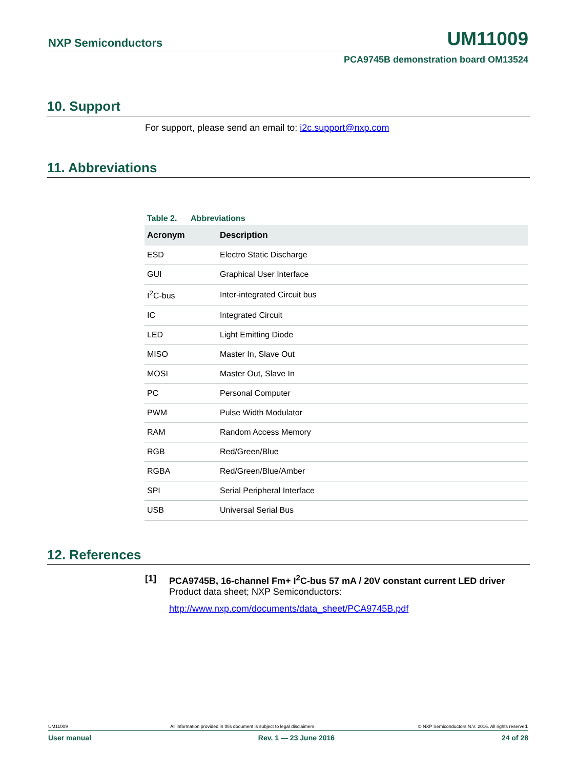NXP Semiconductors UM11009
PCA9745B demonstration board OM13524
10. Support
For support, please send an email to: i2c.support@nxp.com
11. Abbreviations
Table 2. Abbreviations
| Acronym | Description |
| --- | --- |
| ESD | Electro Static Discharge |
| GUI | Graphical User Interface |
| I<sup>2</sup>C-bus | Inter-integrated Circuit bus |
| IC | Integrated Circuit |
| LED | Light Emitting Diode |
| MISO | Master In, Slave Out |
| MOSI | Master Out, Slave In |
| PC | Personal Computer |
| PWM | Pulse Width Modulator |
| RAM | Random Access Memory |
| RGB | Red/Green/Blue |
| RGBA | Red/Green/Blue/Amber |
| SPI | Serial Peripheral Interface |
| USB | Universal Serial Bus |
12. References
[1] PCA9745B, 16-channel Fm+ I<sup>2</sup>C-bus 57 mA / 20V constant current LED driver
Product data sheet; NXP Semiconductors:
http://www.nxp.com/documents/data_sheet/PCA9745B.pdf
UM11009 All information provided in this document is subject to legal disclaimers. © NXP Semiconductors N.V. 2016. All rights reserved.
User manual Rev. 1 — 23 June 2016 24 of 28